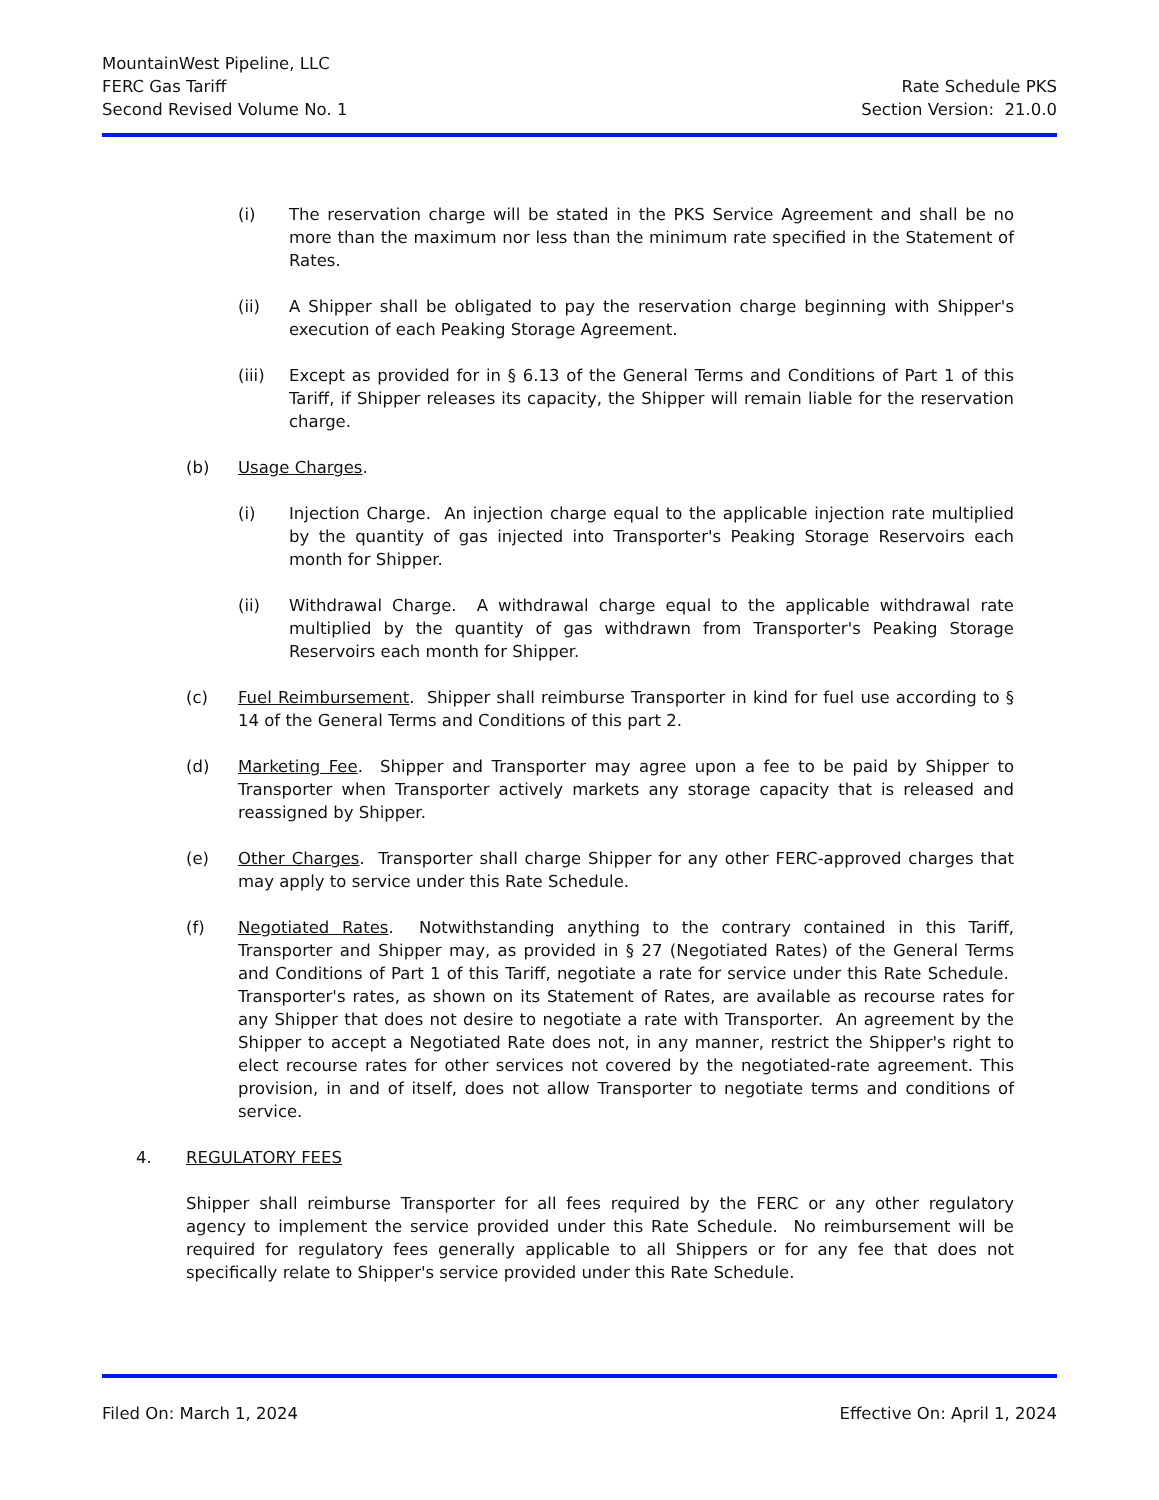MountainWest Pipeline, LLC
FERC Gas Tariff Rate Schedule PKS
Second Revised Volume No. 1 Section Version: 21.0.0
(i) The reservation charge will be stated in the PKS Service Agreement and shall be no more than the maximum nor less than the minimum rate specified in the Statement of Rates.
(ii) A Shipper shall be obligated to pay the reservation charge beginning with Shipper's execution of each Peaking Storage Agreement.
(iii) Except as provided for in § 6.13 of the General Terms and Conditions of Part 1 of this Tariff, if Shipper releases its capacity, the Shipper will remain liable for the reservation charge.
(b) Usage Charges.
(i) Injection Charge. An injection charge equal to the applicable injection rate multiplied by the quantity of gas injected into Transporter's Peaking Storage Reservoirs each month for Shipper.
(ii) Withdrawal Charge. A withdrawal charge equal to the applicable withdrawal rate multiplied by the quantity of gas withdrawn from Transporter's Peaking Storage Reservoirs each month for Shipper.
(c) Fuel Reimbursement. Shipper shall reimburse Transporter in kind for fuel use according to § 14 of the General Terms and Conditions of this part 2.
(d) Marketing Fee. Shipper and Transporter may agree upon a fee to be paid by Shipper to Transporter when Transporter actively markets any storage capacity that is released and reassigned by Shipper.
(e) Other Charges. Transporter shall charge Shipper for any other FERC-approved charges that may apply to service under this Rate Schedule.
(f) Negotiated Rates. Notwithstanding anything to the contrary contained in this Tariff, Transporter and Shipper may, as provided in § 27 (Negotiated Rates) of the General Terms and Conditions of Part 1 of this Tariff, negotiate a rate for service under this Rate Schedule. Transporter's rates, as shown on its Statement of Rates, are available as recourse rates for any Shipper that does not desire to negotiate a rate with Transporter. An agreement by the Shipper to accept a Negotiated Rate does not, in any manner, restrict the Shipper's right to elect recourse rates for other services not covered by the negotiated-rate agreement. This provision, in and of itself, does not allow Transporter to negotiate terms and conditions of service.
4. REGULATORY FEES
Shipper shall reimburse Transporter for all fees required by the FERC or any other regulatory agency to implement the service provided under this Rate Schedule. No reimbursement will be required for regulatory fees generally applicable to all Shippers or for any fee that does not specifically relate to Shipper's service provided under this Rate Schedule.
Filed On: March 1, 2024 Effective On: April 1, 2024